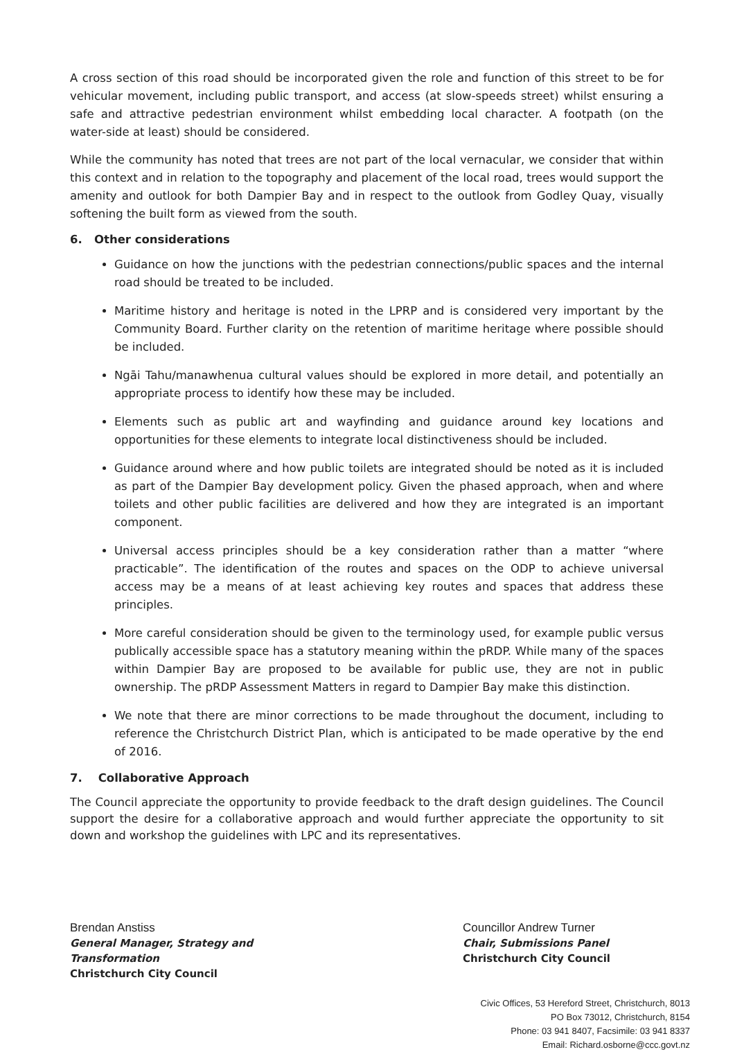A cross section of this road should be incorporated given the role and function of this street to be for vehicular movement, including public transport, and access (at slow-speeds street) whilst ensuring a safe and attractive pedestrian environment whilst embedding local character. A footpath (on the water-side at least) should be considered.
While the community has noted that trees are not part of the local vernacular, we consider that within this context and in relation to the topography and placement of the local road, trees would support the amenity and outlook for both Dampier Bay and in respect to the outlook from Godley Quay, visually softening the built form as viewed from the south.
6. Other considerations
Guidance on how the junctions with the pedestrian connections/public spaces and the internal road should be treated to be included.
Maritime history and heritage is noted in the LPRP and is considered very important by the Community Board. Further clarity on the retention of maritime heritage where possible should be included.
Ngāi Tahu/manawhenua cultural values should be explored in more detail, and potentially an appropriate process to identify how these may be included.
Elements such as public art and wayfinding and guidance around key locations and opportunities for these elements to integrate local distinctiveness should be included.
Guidance around where and how public toilets are integrated should be noted as it is included as part of the Dampier Bay development policy. Given the phased approach, when and where toilets and other public facilities are delivered and how they are integrated is an important component.
Universal access principles should be a key consideration rather than a matter “where practicable”. The identification of the routes and spaces on the ODP to achieve universal access may be a means of at least achieving key routes and spaces that address these principles.
More careful consideration should be given to the terminology used, for example public versus publically accessible space has a statutory meaning within the pRDP. While many of the spaces within Dampier Bay are proposed to be available for public use, they are not in public ownership. The pRDP Assessment Matters in regard to Dampier Bay make this distinction.
We note that there are minor corrections to be made throughout the document, including to reference the Christchurch District Plan, which is anticipated to be made operative by the end of 2016.
7. Collaborative Approach
The Council appreciate the opportunity to provide feedback to the draft design guidelines. The Council support the desire for a collaborative approach and would further appreciate the opportunity to sit down and workshop the guidelines with LPC and its representatives.
Brendan Anstiss
General Manager, Strategy and Transformation
Christchurch City Council
Councillor Andrew Turner
Chair, Submissions Panel
Christchurch City Council
Civic Offices, 53 Hereford Street, Christchurch, 8013
PO Box 73012, Christchurch, 8154
Phone: 03 941 8407, Facsimile: 03 941 8337
Email: Richard.osborne@ccc.govt.nz